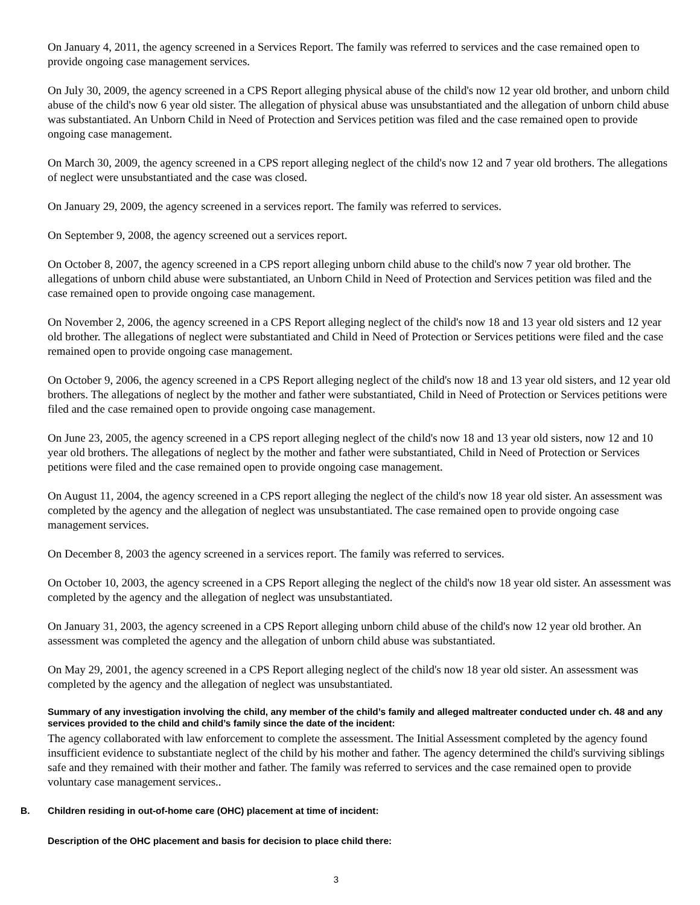On January 4, 2011, the agency screened in a Services Report. The family was referred to services and the case remained open to provide ongoing case management services.
On July 30, 2009, the agency screened in a CPS Report alleging physical abuse of the child's now 12 year old brother, and unborn child abuse of the child's now 6 year old sister. The allegation of physical abuse was unsubstantiated and the allegation of unborn child abuse was substantiated. An Unborn Child in Need of Protection and Services petition was filed and the case remained open to provide ongoing case management.
On March 30, 2009, the agency screened in a CPS report alleging neglect of the child's now 12 and 7 year old brothers. The allegations of neglect were unsubstantiated and the case was closed.
On January 29, 2009, the agency screened in a services report. The family was referred to services.
On September 9, 2008, the agency screened out a services report.
On October 8, 2007, the agency screened in a CPS report alleging unborn child abuse to the child's now 7 year old brother. The allegations of unborn child abuse were substantiated, an Unborn Child in Need of Protection and Services petition was filed and the case remained open to provide ongoing case management.
On November 2, 2006, the agency screened in a CPS Report alleging neglect of the child's now 18 and 13 year old sisters and 12 year old brother. The allegations of neglect were substantiated and Child in Need of Protection or Services petitions were filed and the case remained open to provide ongoing case management.
On October 9, 2006, the agency screened in a CPS Report alleging neglect of the child's now 18 and 13 year old sisters, and 12 year old brothers. The allegations of neglect by the mother and father were substantiated, Child in Need of Protection or Services petitions were filed and the case remained open to provide ongoing case management.
On June 23, 2005, the agency screened in a CPS report alleging neglect of the child's now 18 and 13 year old sisters, now 12 and 10 year old brothers. The allegations of neglect by the mother and father were substantiated, Child in Need of Protection or Services petitions were filed and the case remained open to provide ongoing case management.
On August 11, 2004, the agency screened in a CPS report alleging the neglect of the child's now 18 year old sister. An assessment was completed by the agency and the allegation of neglect was unsubstantiated. The case remained open to provide ongoing case management services.
On December 8, 2003 the agency screened in a services report. The family was referred to services.
On October 10, 2003, the agency screened in a CPS Report alleging the neglect of the child's now 18 year old sister. An assessment was completed by the agency and the allegation of neglect was unsubstantiated.
On January 31, 2003, the agency screened in a CPS Report alleging unborn child abuse of the child's now 12 year old brother. An assessment was completed the agency and the allegation of unborn child abuse was substantiated.
On May 29, 2001, the agency screened in a CPS Report alleging neglect of the child's now 18 year old sister. An assessment was completed by the agency and the allegation of neglect was unsubstantiated.
Summary of any investigation involving the child, any member of the child’s family and alleged maltreater conducted under ch. 48 and any services provided to the child and child’s family since the date of the incident:
The agency collaborated with law enforcement to complete the assessment. The Initial Assessment completed by the agency found insufficient evidence to substantiate neglect of the child by his mother and father. The agency determined the child's surviving siblings safe and they remained with their mother and father. The family was referred to services and the case remained open to provide voluntary case management services..
B. Children residing in out-of-home care (OHC) placement at time of incident:
Description of the OHC placement and basis for decision to place child there:
3